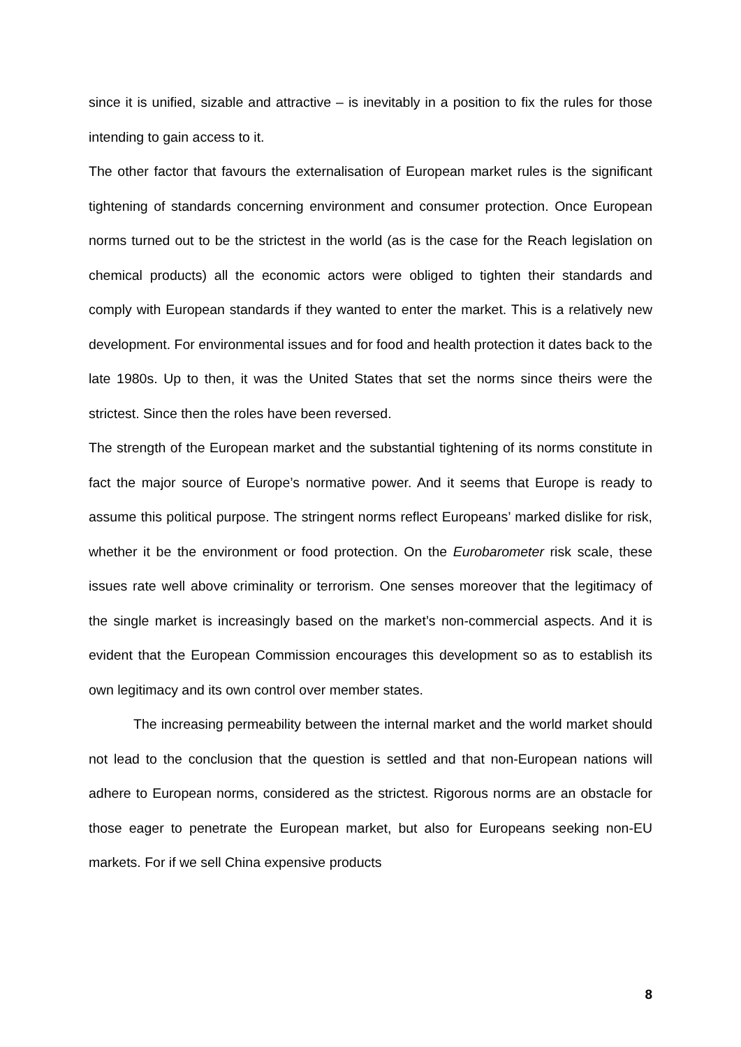since it is unified, sizable and attractive – is inevitably in a position to fix the rules for those intending to gain access to it.
The other factor that favours the externalisation of European market rules is the significant tightening of standards concerning environment and consumer protection. Once European norms turned out to be the strictest in the world (as is the case for the Reach legislation on chemical products) all the economic actors were obliged to tighten their standards and comply with European standards if they wanted to enter the market. This is a relatively new development. For environmental issues and for food and health protection it dates back to the late 1980s. Up to then, it was the United States that set the norms since theirs were the strictest. Since then the roles have been reversed.
The strength of the European market and the substantial tightening of its norms constitute in fact the major source of Europe’s normative power. And it seems that Europe is ready to assume this political purpose. The stringent norms reflect Europeans’ marked dislike for risk, whether it be the environment or food protection. On the Eurobarometer risk scale, these issues rate well above criminality or terrorism. One senses moreover that the legitimacy of the single market is increasingly based on the market’s non-commercial aspects. And it is evident that the European Commission encourages this development so as to establish its own legitimacy and its own control over member states.
The increasing permeability between the internal market and the world market should not lead to the conclusion that the question is settled and that non-European nations will adhere to European norms, considered as the strictest. Rigorous norms are an obstacle for those eager to penetrate the European market, but also for Europeans seeking non-EU markets. For if we sell China expensive products
8